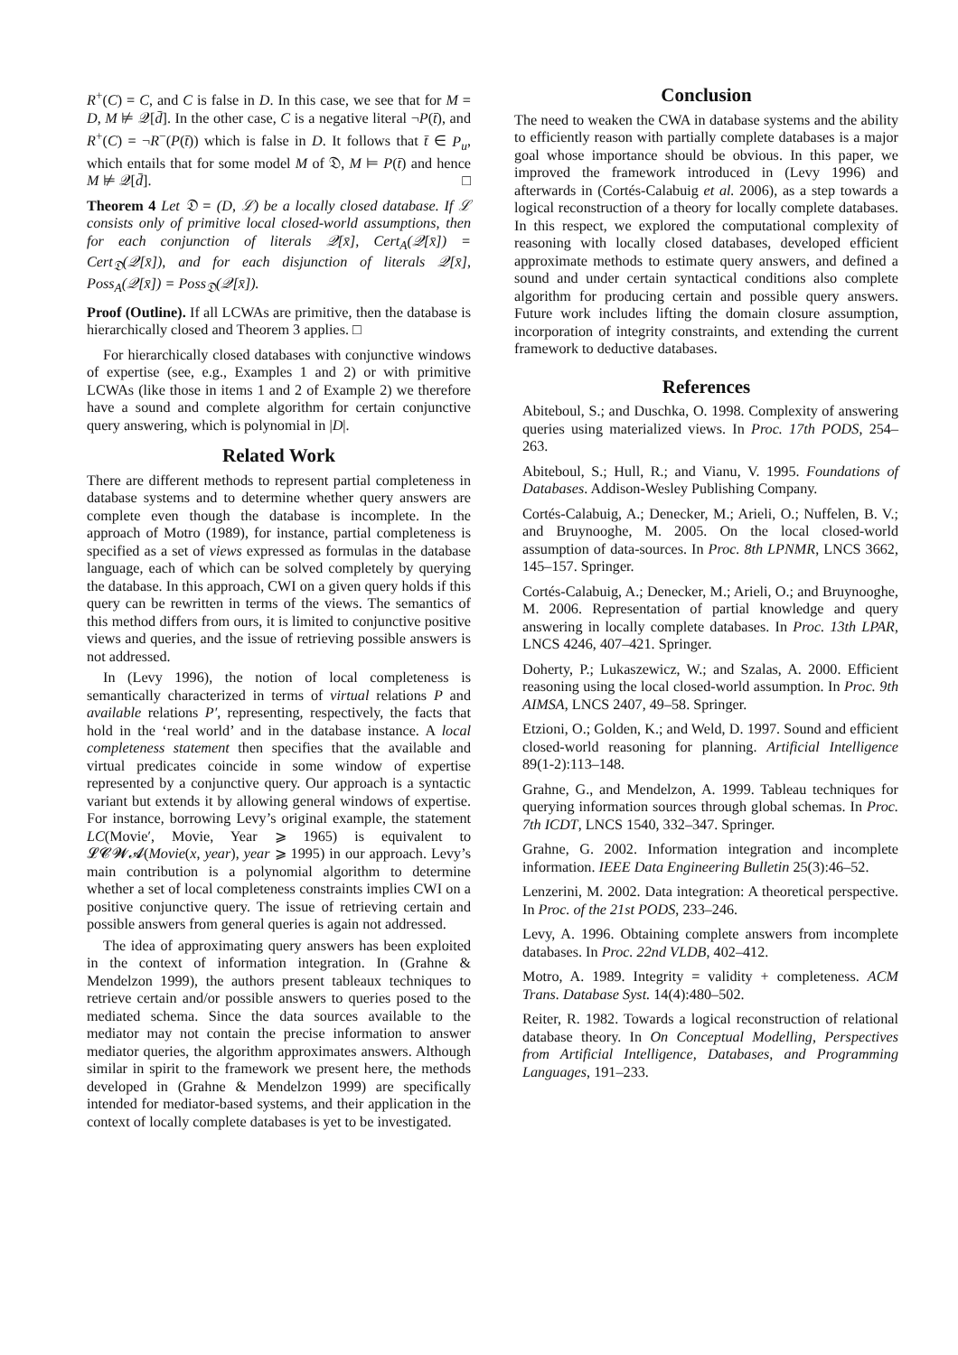R<sup>+</sup>(C) = C, and C is false in D. In this case, we see that for M = D, M ⊭ 𝒬[d̄]. In the other case, C is a negative literal ¬P(t̄), and R<sup>+</sup>(C) = ¬R<sup>−</sup>(P(t̄)) which is false in D. It follows that t̄ ∈ P<sub>u</sub>, which entails that for some model M of 𝔇, M ⊨ P(t̄) and hence M ⊭ 𝒬[d̄]. □
Theorem 4 Let 𝔇 = (D, ℒ) be a locally closed database. If ℒ consists only of primitive local closed-world assumptions, then for each conjunction of literals 𝒬[x̄], Cert<sub>A</sub>(𝒬[x̄]) = Cert<sub>𝔇</sub>(𝒬[x̄]), and for each disjunction of literals 𝒬[x̄], Poss<sub>A</sub>(𝒬[x̄]) = Poss<sub>𝔇</sub>(𝒬[x̄]).
Proof (Outline). If all LCWAs are primitive, then the database is hierarchically closed and Theorem 3 applies. □
For hierarchically closed databases with conjunctive windows of expertise (see, e.g., Examples 1 and 2) or with primitive LCWAs (like those in items 1 and 2 of Example 2) we therefore have a sound and complete algorithm for certain conjunctive query answering, which is polynomial in |D|.
Related Work
There are different methods to represent partial completeness in database systems and to determine whether query answers are complete even though the database is incomplete. In the approach of Motro (1989), for instance, partial completeness is specified as a set of views expressed as formulas in the database language, each of which can be solved completely by querying the database. In this approach, CWI on a given query holds if this query can be rewritten in terms of the views. The semantics of this method differs from ours, it is limited to conjunctive positive views and queries, and the issue of retrieving possible answers is not addressed.
In (Levy 1996), the notion of local completeness is semantically characterized in terms of virtual relations P and available relations P′, representing, respectively, the facts that hold in the ‘real world’ and in the database instance. A local completeness statement then specifies that the available and virtual predicates coincide in some window of expertise represented by a conjunctive query. Our approach is a syntactic variant but extends it by allowing general windows of expertise. For instance, borrowing Levy’s original example, the statement LC(Movie′, Movie, Year ⩾ 1965) is equivalent to 𝓛𝓒𝓦𝓐(Movie(x, year), year ⩾ 1995) in our approach. Levy’s main contribution is a polynomial algorithm to determine whether a set of local completeness constraints implies CWI on a positive conjunctive query. The issue of retrieving certain and possible answers from general queries is again not addressed.
The idea of approximating query answers has been exploited in the context of information integration. In (Grahne & Mendelzon 1999), the authors present tableaux techniques to retrieve certain and/or possible answers to queries posed to the mediated schema. Since the data sources available to the mediator may not contain the precise information to answer mediator queries, the algorithm approximates answers. Although similar in spirit to the framework we present here, the methods developed in (Grahne & Mendelzon 1999) are specifically intended for mediator-based systems, and their application in the context of locally complete databases is yet to be investigated.
Conclusion
The need to weaken the CWA in database systems and the ability to efficiently reason with partially complete databases is a major goal whose importance should be obvious. In this paper, we improved the framework introduced in (Levy 1996) and afterwards in (Cortés-Calabuig et al. 2006), as a step towards a logical reconstruction of a theory for locally complete databases. In this respect, we explored the computational complexity of reasoning with locally closed databases, developed efficient approximate methods to estimate query answers, and defined a sound and under certain syntactical conditions also complete algorithm for producing certain and possible query answers. Future work includes lifting the domain closure assumption, incorporation of integrity constraints, and extending the current framework to deductive databases.
References
Abiteboul, S.; and Duschka, O. 1998. Complexity of answering queries using materialized views. In Proc. 17th PODS, 254–263.
Abiteboul, S.; Hull, R.; and Vianu, V. 1995. Foundations of Databases. Addison-Wesley Publishing Company.
Cortés-Calabuig, A.; Denecker, M.; Arieli, O.; Nuffelen, B. V.; and Bruynooghe, M. 2005. On the local closed-world assumption of data-sources. In Proc. 8th LPNMR, LNCS 3662, 145–157. Springer.
Cortés-Calabuig, A.; Denecker, M.; Arieli, O.; and Bruynooghe, M. 2006. Representation of partial knowledge and query answering in locally complete databases. In Proc. 13th LPAR, LNCS 4246, 407–421. Springer.
Doherty, P.; Lukaszewicz, W.; and Szalas, A. 2000. Efficient reasoning using the local closed-world assumption. In Proc. 9th AIMSA, LNCS 2407, 49–58. Springer.
Etzioni, O.; Golden, K.; and Weld, D. 1997. Sound and efficient closed-world reasoning for planning. Artificial Intelligence 89(1-2):113–148.
Grahne, G., and Mendelzon, A. 1999. Tableau techniques for querying information sources through global schemas. In Proc. 7th ICDT, LNCS 1540, 332–347. Springer.
Grahne, G. 2002. Information integration and incomplete information. IEEE Data Engineering Bulletin 25(3):46–52.
Lenzerini, M. 2002. Data integration: A theoretical perspective. In Proc. of the 21st PODS, 233–246.
Levy, A. 1996. Obtaining complete answers from incomplete databases. In Proc. 22nd VLDB, 402–412.
Motro, A. 1989. Integrity = validity + completeness. ACM Trans. Database Syst. 14(4):480–502.
Reiter, R. 1982. Towards a logical reconstruction of relational database theory. In On Conceptual Modelling, Perspectives from Artificial Intelligence, Databases, and Programming Languages, 191–233.